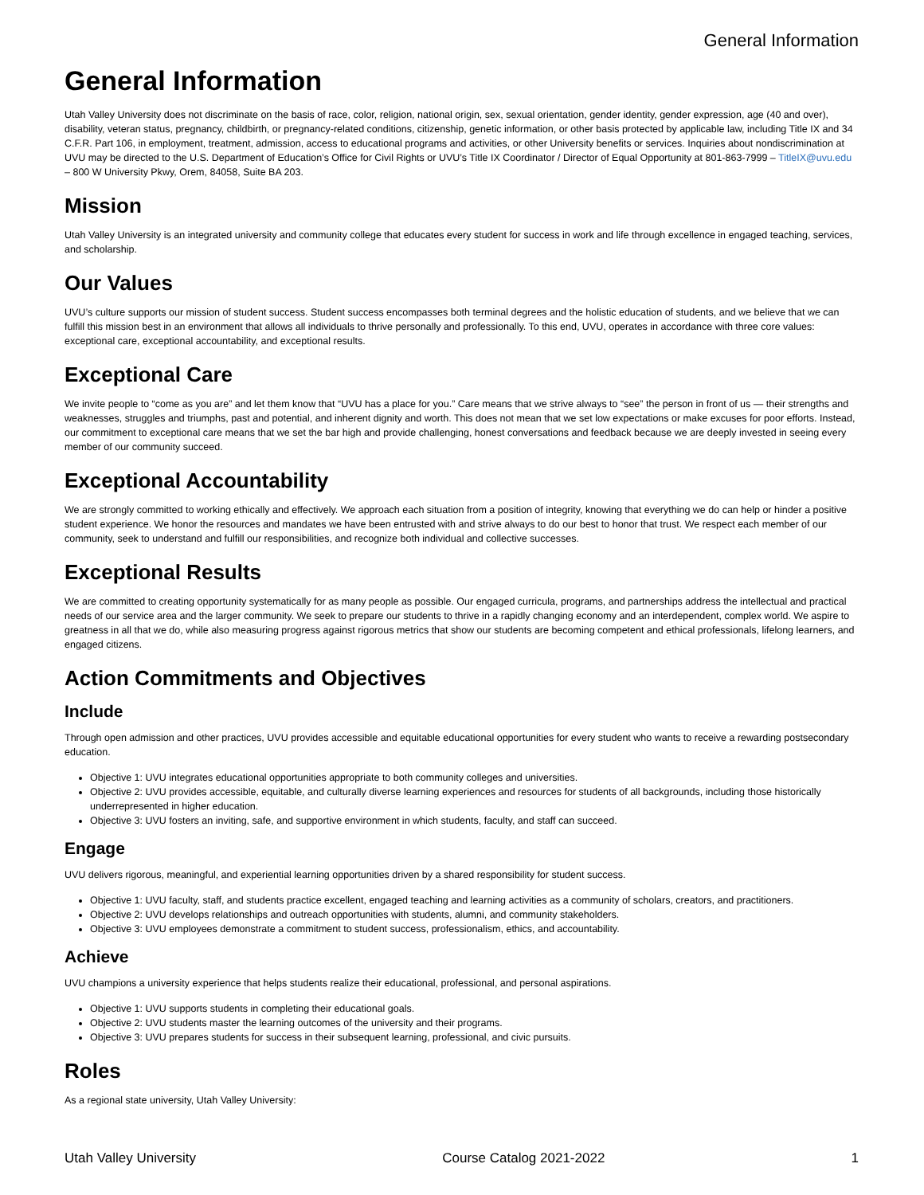General Information
General Information
Utah Valley University does not discriminate on the basis of race, color, religion, national origin, sex, sexual orientation, gender identity, gender expression, age (40 and over), disability, veteran status, pregnancy, childbirth, or pregnancy-related conditions, citizenship, genetic information, or other basis protected by applicable law, including Title IX and 34 C.F.R. Part 106, in employment, treatment, admission, access to educational programs and activities, or other University benefits or services. Inquiries about nondiscrimination at UVU may be directed to the U.S. Department of Education’s Office for Civil Rights or UVU’s Title IX Coordinator / Director of Equal Opportunity at 801-863-7999 – TitleIX@uvu.edu – 800 W University Pkwy, Orem, 84058, Suite BA 203.
Mission
Utah Valley University is an integrated university and community college that educates every student for success in work and life through excellence in engaged teaching, services, and scholarship.
Our Values
UVU’s culture supports our mission of student success. Student success encompasses both terminal degrees and the holistic education of students, and we believe that we can fulfill this mission best in an environment that allows all individuals to thrive personally and professionally. To this end, UVU, operates in accordance with three core values: exceptional care, exceptional accountability, and exceptional results.
Exceptional Care
We invite people to “come as you are” and let them know that “UVU has a place for you.” Care means that we strive always to “see” the person in front of us — their strengths and weaknesses, struggles and triumphs, past and potential, and inherent dignity and worth. This does not mean that we set low expectations or make excuses for poor efforts. Instead, our commitment to exceptional care means that we set the bar high and provide challenging, honest conversations and feedback because we are deeply invested in seeing every member of our community succeed.
Exceptional Accountability
We are strongly committed to working ethically and effectively. We approach each situation from a position of integrity, knowing that everything we do can help or hinder a positive student experience. We honor the resources and mandates we have been entrusted with and strive always to do our best to honor that trust. We respect each member of our community, seek to understand and fulfill our responsibilities, and recognize both individual and collective successes.
Exceptional Results
We are committed to creating opportunity systematically for as many people as possible. Our engaged curricula, programs, and partnerships address the intellectual and practical needs of our service area and the larger community. We seek to prepare our students to thrive in a rapidly changing economy and an interdependent, complex world. We aspire to greatness in all that we do, while also measuring progress against rigorous metrics that show our students are becoming competent and ethical professionals, lifelong learners, and engaged citizens.
Action Commitments and Objectives
Include
Through open admission and other practices, UVU provides accessible and equitable educational opportunities for every student who wants to receive a rewarding postsecondary education.
Objective 1: UVU integrates educational opportunities appropriate to both community colleges and universities.
Objective 2: UVU provides accessible, equitable, and culturally diverse learning experiences and resources for students of all backgrounds, including those historically underrepresented in higher education.
Objective 3: UVU fosters an inviting, safe, and supportive environment in which students, faculty, and staff can succeed.
Engage
UVU delivers rigorous, meaningful, and experiential learning opportunities driven by a shared responsibility for student success.
Objective 1: UVU faculty, staff, and students practice excellent, engaged teaching and learning activities as a community of scholars, creators, and practitioners.
Objective 2: UVU develops relationships and outreach opportunities with students, alumni, and community stakeholders.
Objective 3: UVU employees demonstrate a commitment to student success, professionalism, ethics, and accountability.
Achieve
UVU champions a university experience that helps students realize their educational, professional, and personal aspirations.
Objective 1: UVU supports students in completing their educational goals.
Objective 2: UVU students master the learning outcomes of the university and their programs.
Objective 3: UVU prepares students for success in their subsequent learning, professional, and civic pursuits.
Roles
As a regional state university, Utah Valley University:
Utah Valley University Course Catalog 2021-2022 1